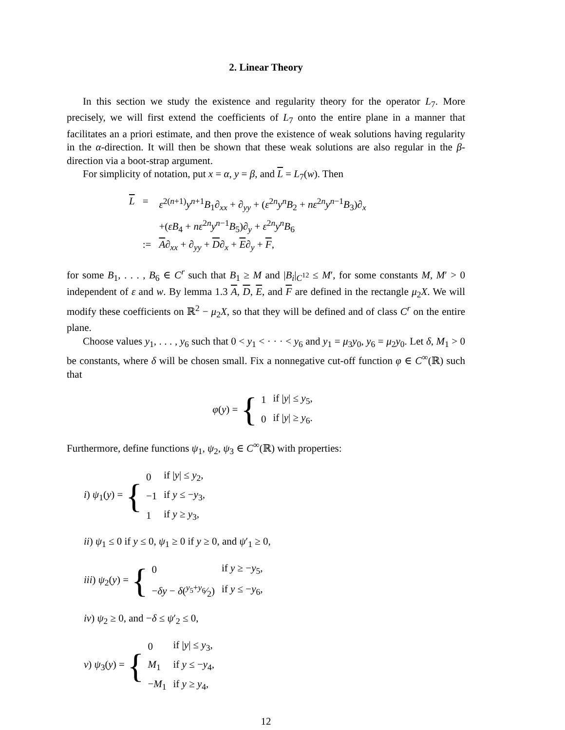2. Linear Theory
In this section we study the existence and regularity theory for the operator L<sub>7</sub>. More precisely, we will first extend the coefficients of L<sub>7</sub> onto the entire plane in a manner that facilitates an a priori estimate, and then prove the existence of weak solutions having regularity in the α-direction. It will then be shown that these weak solutions are also regular in the β-direction via a boot-strap argument.
For simplicity of notation, put x = α, y = β, and L = L<sub>7</sub>(w). Then
| L | = | ε<sup>2(n+1)</sup> y<sup>n+1</sup> B<sub>1</sub>∂<sub>xx</sub> + ∂<sub>yy</sub> + ( ε<sup>2n</sup> y<sup>n</sup> B<sub>2</sub> + nε<sup>2n</sup> y<sup>n−1</sup> B<sub>3</sub>)∂<sub>x</sub> |
| | | +( εB<sub>4</sub> + nε<sup>2n</sup> y<sup>n−1</sup> B<sub>5</sub>)∂<sub>y</sub> + ε<sup>2n</sup> y<sup>n</sup> B<sub>6</sub> |
| | := | A ∂<sub>xx</sub> + ∂<sub>yy</sub> + D ∂<sub>x</sub> + E ∂<sub>y</sub> + F , |
for some B<sub>1</sub>, . . . , B<sub>6</sub> ∈ C<sup>r</sup> such that B<sub>1</sub> ≥ M and |B<sub>i</sub>|<sub>C<sup>12</sup></sub> ≤ M′, for some constants M, M′ > 0 independent of ε and w. By lemma 1.3 A, D, E, and F are defined in the rectangle μ<sub>2</sub>X. We will modify these coefficients on ℝ<sup>2</sup> − μ<sub>2</sub>X, so that they will be defined and of class C<sup>r</sup> on the entire plane.
Choose values y<sub>1</sub>, . . . , y<sub>6</sub> such that 0 < y<sub>1</sub> < · · · < y<sub>6</sub> and y<sub>1</sub> = μ<sub>3</sub>y<sub>0</sub>, y<sub>6</sub> = μ<sub>2</sub>y<sub>0</sub>. Let δ, M<sub>1</sub> > 0 be constants, where δ will be chosen small. Fix a nonnegative cut-off function φ ∈ C<sup>∞</sup>(ℝ) such that
φ(y) = {
| 1 | if / y / ≤ y<sub>5</sub>, |
| 0 | if / y / ≥ y<sub>6</sub>. |
Furthermore, define functions ψ<sub>1</sub>, ψ<sub>2</sub>, ψ<sub>3</sub> ∈ C<sup>∞</sup>(ℝ) with properties:
i) ψ<sub>1</sub>(y) = {
| 0 | if / y / ≤ y<sub>2</sub>, |
| −1 | if y ≤ − y<sub>3</sub>, |
| 1 | if y ≥ y<sub>3</sub>, |
ii) ψ<sub>1</sub> ≤ 0 if y ≤ 0, ψ<sub>1</sub> ≥ 0 if y ≥ 0, and ψ′<sub>1</sub> ≥ 0,
iii) ψ<sub>2</sub>(y) = {
| 0 | if y ≥ − y<sub>5</sub>, |
| − δy − δ (y<sub>5</sub>+ y<sub>6</sub>⁄2) | if y ≤ − y<sub>6</sub>, |
iv) ψ<sub>2</sub> ≥ 0, and −δ ≤ ψ′<sub>2</sub> ≤ 0,
v) ψ<sub>3</sub>(y) = {
| 0 | if / y / ≤ y<sub>3</sub>, |
| M<sub>1</sub> | if y ≤ − y<sub>4</sub>, |
| − M<sub>1</sub> | if y ≥ y<sub>4</sub>, |
12